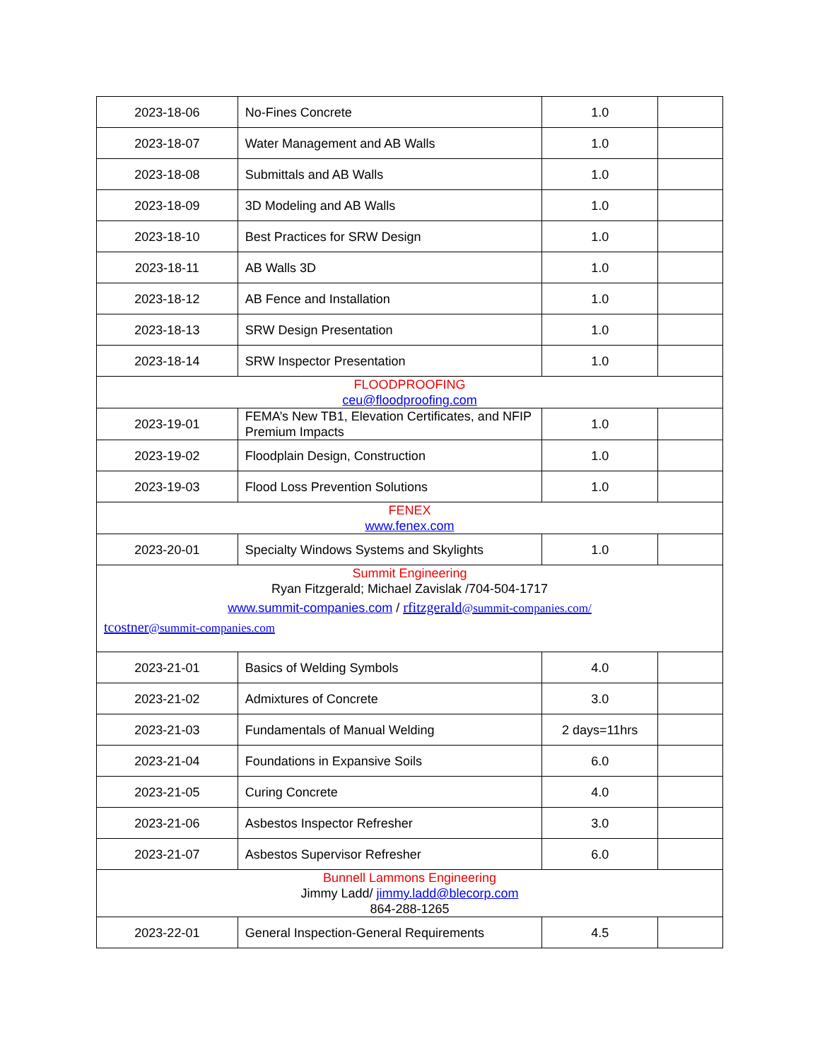| 2023-18-06 | No-Fines Concrete | 1.0 | |
| 2023-18-07 | Water Management and AB Walls | 1.0 | |
| 2023-18-08 | Submittals and AB Walls | 1.0 | |
| 2023-18-09 | 3D Modeling and AB Walls | 1.0 | |
| 2023-18-10 | Best Practices for SRW Design | 1.0 | |
| 2023-18-11 | AB Walls 3D | 1.0 | |
| 2023-18-12 | AB Fence and Installation | 1.0 | |
| 2023-18-13 | SRW Design Presentation | 1.0 | |
| 2023-18-14 | SRW Inspector Presentation | 1.0 | |
| FLOODPROOFING ceu@floodproofing.com | | | |
| 2023-19-01 | FEMA’s New TB1, Elevation Certificates, and NFIP Premium Impacts | 1.0 | |
| 2023-19-02 | Floodplain Design, Construction | 1.0 | |
| 2023-19-03 | Flood Loss Prevention Solutions | 1.0 | |
| FENEX www.fenex.com | | | |
| 2023-20-01 | Specialty Windows Systems and Skylights | 1.0 | |
| Summit Engineering Ryan Fitzgerald; Michael Zavislak /704-504-1717 www.summit-companies.com / rfitzgerald @summit-companies.com/ tcostner @summit-companies.com | | | |
| 2023-21-01 | Basics of Welding Symbols | 4.0 | |
| 2023-21-02 | Admixtures of Concrete | 3.0 | |
| 2023-21-03 | Fundamentals of Manual Welding | 2 days=11hrs | |
| 2023-21-04 | Foundations in Expansive Soils | 6.0 | |
| 2023-21-05 | Curing Concrete | 4.0 | |
| 2023-21-06 | Asbestos Inspector Refresher | 3.0 | |
| 2023-21-07 | Asbestos Supervisor Refresher | 6.0 | |
| Bunnell Lammons Engineering Jimmy Ladd/ jimmy.ladd@blecorp.com 864-288-1265 | | | |
| 2023-22-01 | General Inspection-General Requirements | 4.5 | |